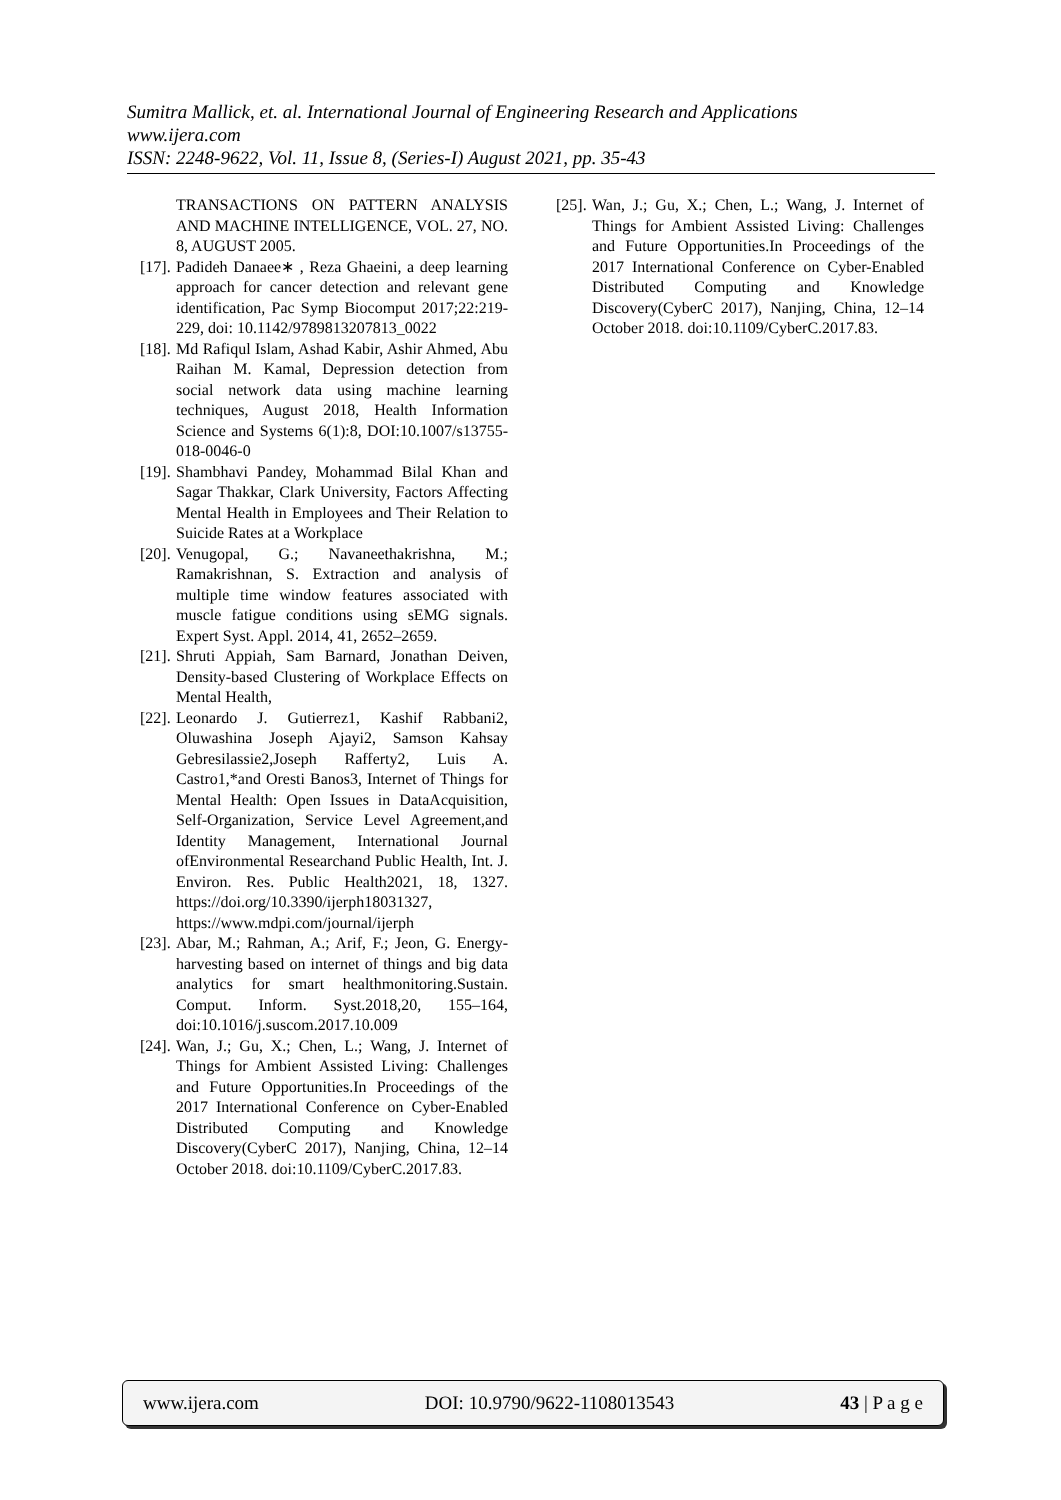Sumitra Mallick, et. al. International Journal of Engineering Research and Applications
www.ijera.com
ISSN: 2248-9622, Vol. 11, Issue 8, (Series-I) August 2021, pp. 35-43
TRANSACTIONS ON PATTERN ANALYSIS AND MACHINE INTELLIGENCE, VOL. 27, NO. 8, AUGUST 2005.
[17]. Padideh Danaee∗ , Reza Ghaeini, a deep learning approach for cancer detection and relevant gene identification, Pac Symp Biocomput 2017;22:219-229, doi: 10.1142/9789813207813_0022
[18]. Md Rafiqul Islam, Ashad Kabir, Ashir Ahmed, Abu Raihan M. Kamal, Depression detection from social network data using machine learning techniques, August 2018, Health Information Science and Systems 6(1):8, DOI:10.1007/s13755-018-0046-0
[19]. Shambhavi Pandey, Mohammad Bilal Khan and Sagar Thakkar, Clark University, Factors Affecting Mental Health in Employees and Their Relation to Suicide Rates at a Workplace
[20]. Venugopal, G.; Navaneethakrishna, M.; Ramakrishnan, S. Extraction and analysis of multiple time window features associated with muscle fatigue conditions using sEMG signals. Expert Syst. Appl. 2014, 41, 2652–2659.
[21]. Shruti Appiah, Sam Barnard, Jonathan Deiven, Density-based Clustering of Workplace Effects on Mental Health,
[22]. Leonardo J. Gutierrez1, Kashif Rabbani2, Oluwashina Joseph Ajayi2, Samson Kahsay Gebresilassie2,Joseph Rafferty2, Luis A. Castro1,*and Oresti Banos3, Internet of Things for Mental Health: Open Issues in DataAcquisition, Self-Organization, Service Level Agreement,and Identity Management, International Journal ofEnvironmental Researchand Public Health, Int. J. Environ. Res. Public Health2021, 18, 1327. https://doi.org/10.3390/ijerph18031327, https://www.mdpi.com/journal/ijerph
[23]. Abar, M.; Rahman, A.; Arif, F.; Jeon, G. Energy-harvesting based on internet of things and big data analytics for smart healthmonitoring.Sustain. Comput. Inform. Syst.2018,20, 155–164, doi:10.1016/j.suscom.2017.10.009
[24]. Wan, J.; Gu, X.; Chen, L.; Wang, J. Internet of Things for Ambient Assisted Living: Challenges and Future Opportunities.In Proceedings of the 2017 International Conference on Cyber-Enabled Distributed Computing and Knowledge Discovery(CyberC 2017), Nanjing, China, 12–14 October 2018. doi:10.1109/CyberC.2017.83.
[25]. Wan, J.; Gu, X.; Chen, L.; Wang, J. Internet of Things for Ambient Assisted Living: Challenges and Future Opportunities.In Proceedings of the 2017 International Conference on Cyber-Enabled Distributed Computing and Knowledge Discovery(CyberC 2017), Nanjing, China, 12–14 October 2018. doi:10.1109/CyberC.2017.83.
www.ijera.com DOI: 10.9790/9622-1108013543 43 | P a g e